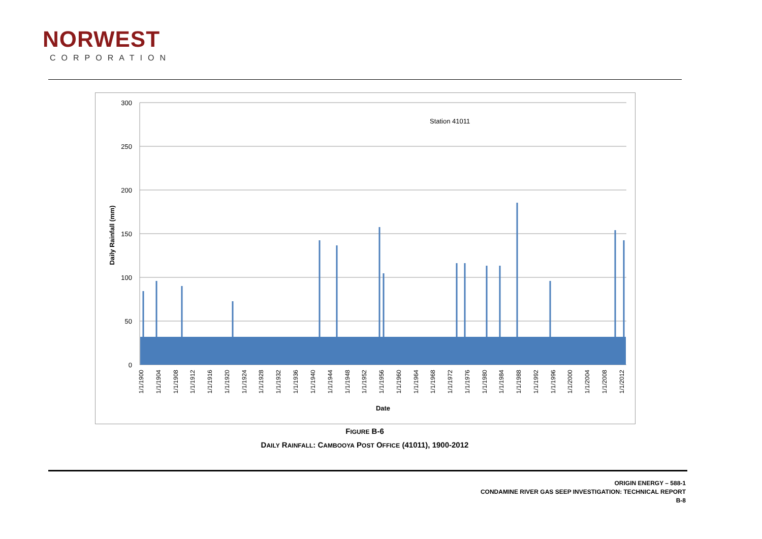NORWEST
CORPORATION
300
250
200
150
100
50
0
Station 41011
Daily Rainfall (mm)
Date
1/1/1900
1/1/1904
1/1/1908
1/1/1912
1/1/1916
1/1/1920
1/1/1924
1/1/1928
1/1/1932
1/1/1936
1/1/1940
1/1/1944
1/1/1948
1/1/1952
1/1/1956
1/1/1960
1/1/1964
1/1/1968
1/1/1972
1/1/1976
1/1/1980
1/1/1984
1/1/1988
1/1/1992
1/1/1996
1/1/2000
1/1/2004
1/1/2008
1/1/2012
FIGURE B-6
DAILY RAINFALL: CAMBOOYA POST OFFICE (41011), 1900-2012
ORIGIN ENERGY – 588-1
CONDAMINE RIVER GAS SEEP INVESTIGATION: TECHNICAL REPORT
B-8